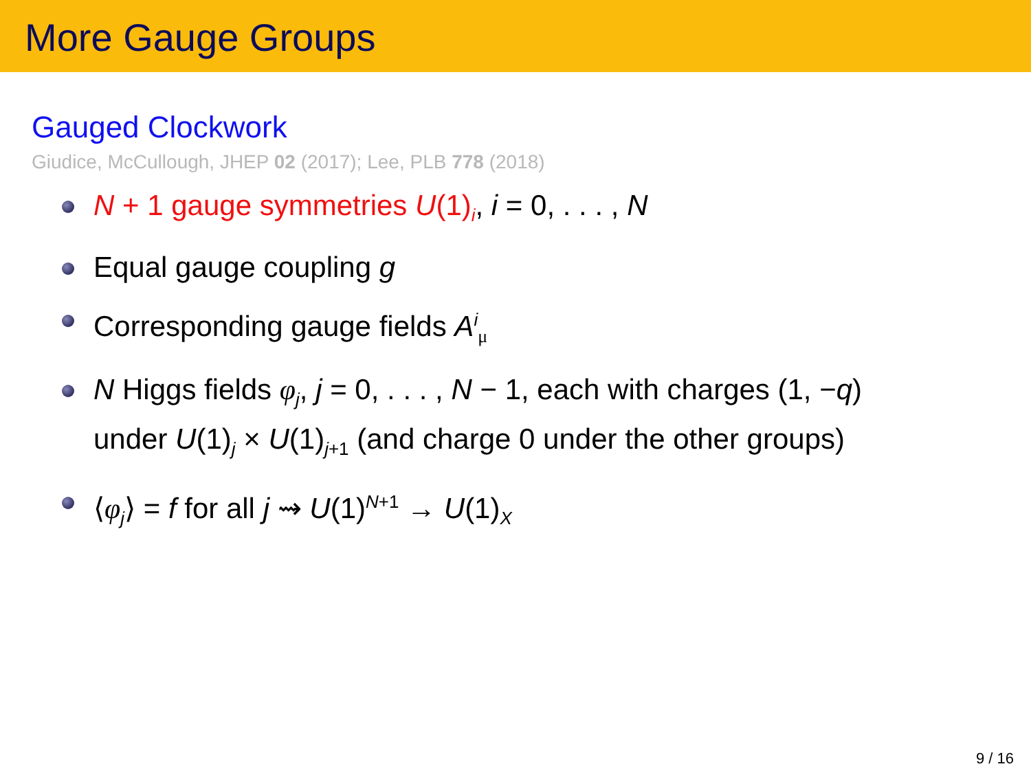More Gauge Groups
Gauged Clockwork
Giudice, McCullough, JHEP 02 (2017); Lee, PLB 778 (2018)
N + 1 gauge symmetries U(1)<sub>i</sub>, i = 0, . . . , N
Equal gauge coupling g
Corresponding gauge fields A<sup>i</sup><sub>μ</sub>
N Higgs fields φ<sub>j</sub>, j = 0, . . . , N − 1, each with charges (1, −q)
under U(1)<sub>j</sub> × U(1)<sub>j+1</sub> (and charge 0 under the other groups)
⟨φ<sub>j</sub>⟩ = f for all j ⇝ U(1)<sup>N+1</sup> → U(1)<sub>X</sub>
9 / 16